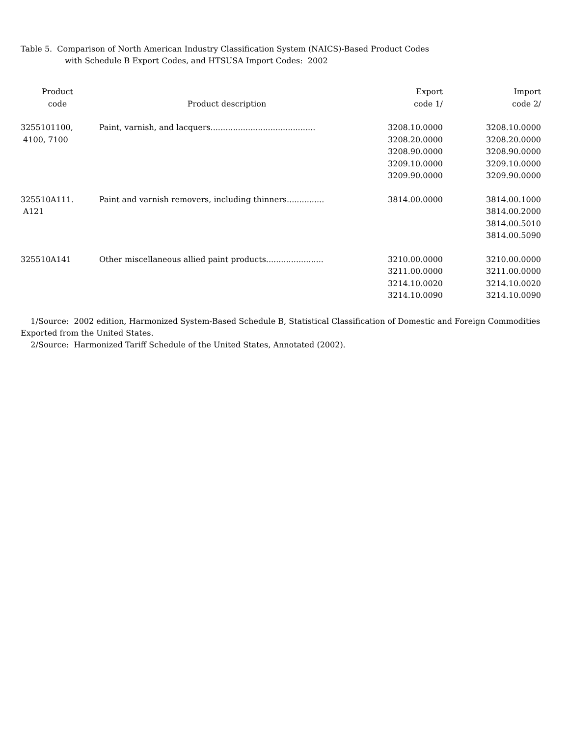Table 5. Comparison of North American Industry Classification System (NAICS)-Based Product Codes
with Schedule B Export Codes, and HTSUSA Import Codes: 2002
| Product code | Product description | Export code 1/ | Import code 2/ |
| --- | --- | --- | --- |
| 3255101100, 4100, 7100 | Paint, varnish, and lacquers.......................................... | 3208.10.0000 3208.20.0000 3208.90.0000 3209.10.0000 3209.90.0000 | 3208.10.0000 3208.20.0000 3208.90.0000 3209.10.0000 3209.90.0000 |
| 325510A111. A121 | Paint and varnish removers, including thinners............... | 3814.00.0000 | 3814.00.1000 3814.00.2000 3814.00.5010 3814.00.5090 |
| 325510A141 | Other miscellaneous allied paint products....................... | 3210.00.0000 3211.00.0000 3214.10.0020 3214.10.0090 | 3210.00.0000 3211.00.0000 3214.10.0020 3214.10.0090 |
1/Source: 2002 edition, Harmonized System-Based Schedule B, Statistical Classification of Domestic and Foreign Commodities Exported from the United States.
2/Source: Harmonized Tariff Schedule of the United States, Annotated (2002).